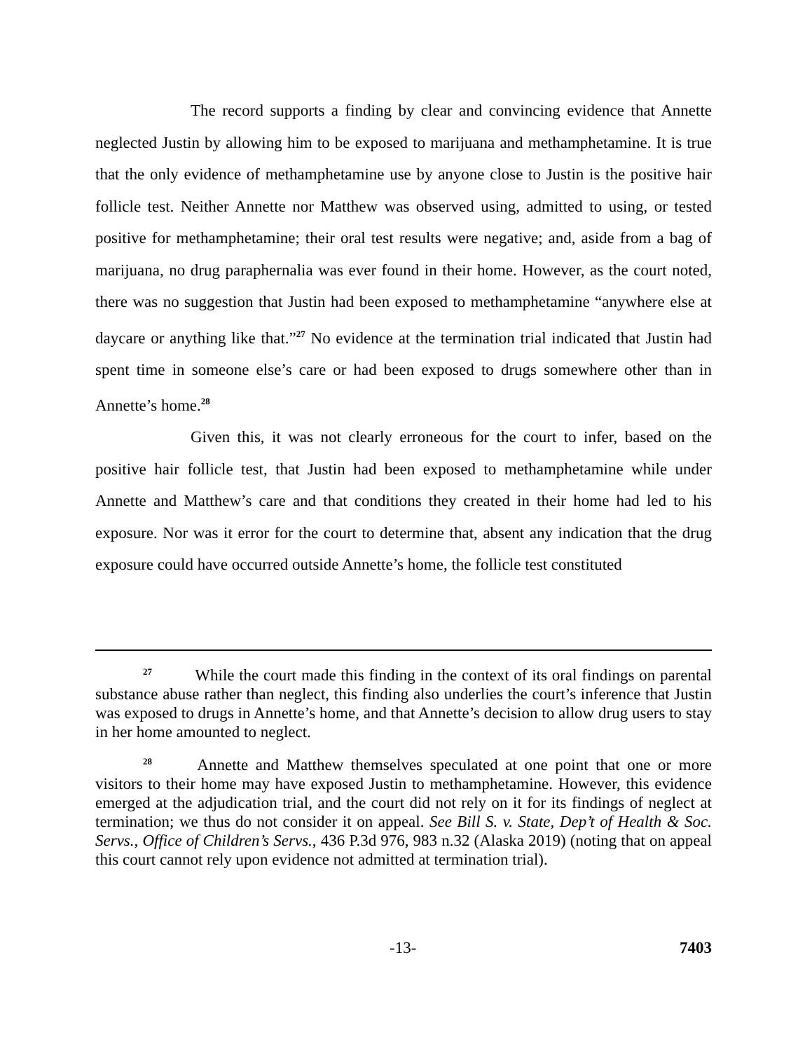The record supports a finding by clear and convincing evidence that Annette neglected Justin by allowing him to be exposed to marijuana and methamphetamine. It is true that the only evidence of methamphetamine use by anyone close to Justin is the positive hair follicle test. Neither Annette nor Matthew was observed using, admitted to using, or tested positive for methamphetamine; their oral test results were negative; and, aside from a bag of marijuana, no drug paraphernalia was ever found in their home. However, as the court noted, there was no suggestion that Justin had been exposed to methamphetamine “anywhere else at daycare or anything like that.”<sup>27</sup> No evidence at the termination trial indicated that Justin had spent time in someone else’s care or had been exposed to drugs somewhere other than in Annette’s home.<sup>28</sup>
Given this, it was not clearly erroneous for the court to infer, based on the positive hair follicle test, that Justin had been exposed to methamphetamine while under Annette and Matthew’s care and that conditions they created in their home had led to his exposure. Nor was it error for the court to determine that, absent any indication that the drug exposure could have occurred outside Annette’s home, the follicle test constituted
<sup>27</sup> While the court made this finding in the context of its oral findings on parental substance abuse rather than neglect, this finding also underlies the court’s inference that Justin was exposed to drugs in Annette’s home, and that Annette’s decision to allow drug users to stay in her home amounted to neglect.
<sup>28</sup> Annette and Matthew themselves speculated at one point that one or more visitors to their home may have exposed Justin to methamphetamine. However, this evidence emerged at the adjudication trial, and the court did not rely on it for its findings of neglect at termination; we thus do not consider it on appeal. See Bill S. v. State, Dep’t of Health & Soc. Servs., Office of Children’s Servs., 436 P.3d 976, 983 n.32 (Alaska 2019) (noting that on appeal this court cannot rely upon evidence not admitted at termination trial).
-13- 7403